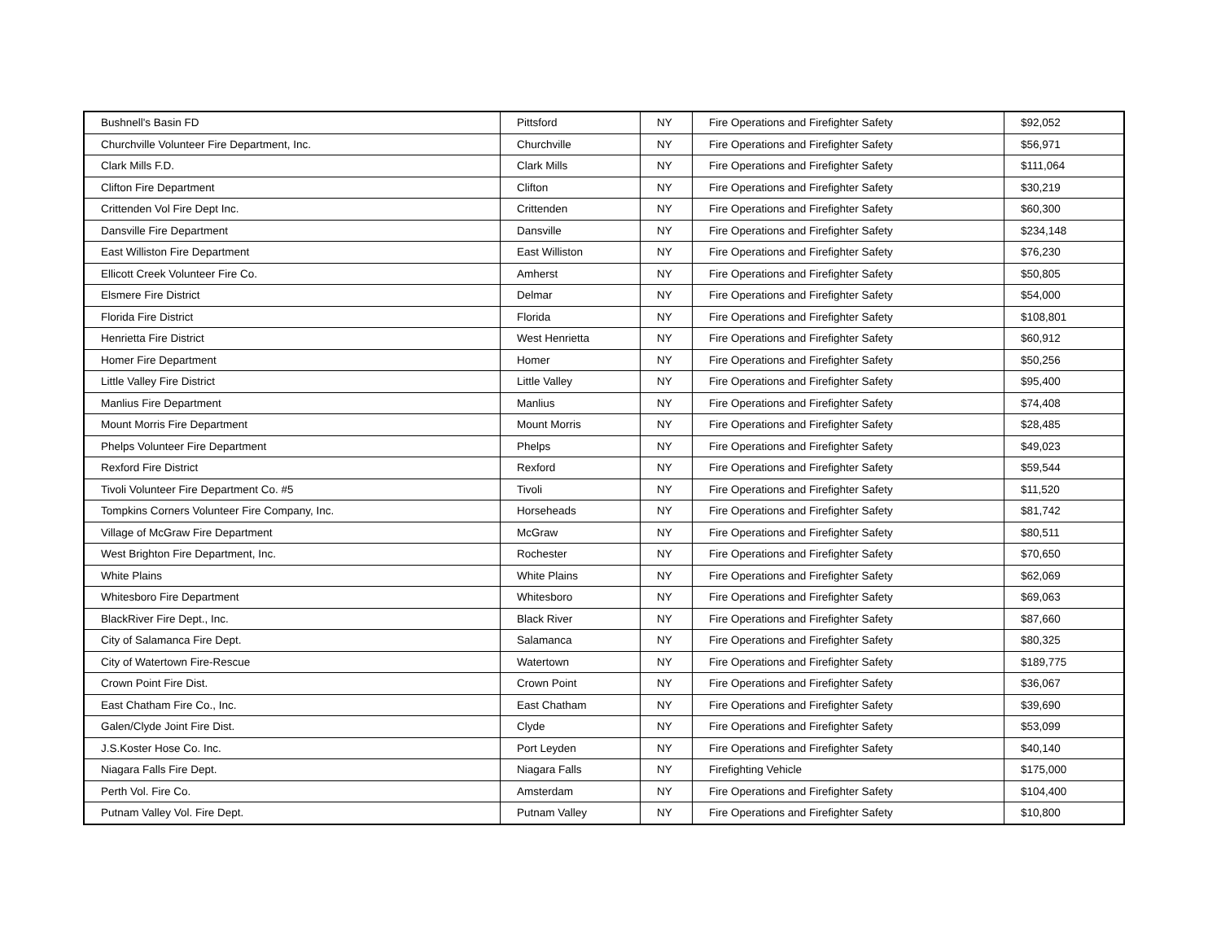| Bushnell's Basin FD | Pittsford | NY | Fire Operations and Firefighter Safety | $92,052 |
| Churchville Volunteer Fire Department, Inc. | Churchville | NY | Fire Operations and Firefighter Safety | $56,971 |
| Clark Mills F.D. | Clark Mills | NY | Fire Operations and Firefighter Safety | $111,064 |
| Clifton Fire Department | Clifton | NY | Fire Operations and Firefighter Safety | $30,219 |
| Crittenden Vol Fire Dept Inc. | Crittenden | NY | Fire Operations and Firefighter Safety | $60,300 |
| Dansville Fire Department | Dansville | NY | Fire Operations and Firefighter Safety | $234,148 |
| East Williston Fire Department | East Williston | NY | Fire Operations and Firefighter Safety | $76,230 |
| Ellicott Creek Volunteer Fire Co. | Amherst | NY | Fire Operations and Firefighter Safety | $50,805 |
| Elsmere Fire District | Delmar | NY | Fire Operations and Firefighter Safety | $54,000 |
| Florida Fire District | Florida | NY | Fire Operations and Firefighter Safety | $108,801 |
| Henrietta Fire District | West Henrietta | NY | Fire Operations and Firefighter Safety | $60,912 |
| Homer Fire Department | Homer | NY | Fire Operations and Firefighter Safety | $50,256 |
| Little Valley Fire District | Little Valley | NY | Fire Operations and Firefighter Safety | $95,400 |
| Manlius Fire Department | Manlius | NY | Fire Operations and Firefighter Safety | $74,408 |
| Mount Morris Fire Department | Mount Morris | NY | Fire Operations and Firefighter Safety | $28,485 |
| Phelps Volunteer Fire Department | Phelps | NY | Fire Operations and Firefighter Safety | $49,023 |
| Rexford Fire District | Rexford | NY | Fire Operations and Firefighter Safety | $59,544 |
| Tivoli Volunteer Fire Department Co. #5 | Tivoli | NY | Fire Operations and Firefighter Safety | $11,520 |
| Tompkins Corners Volunteer Fire Company, Inc. | Horseheads | NY | Fire Operations and Firefighter Safety | $81,742 |
| Village of McGraw Fire Department | McGraw | NY | Fire Operations and Firefighter Safety | $80,511 |
| West Brighton Fire Department, Inc. | Rochester | NY | Fire Operations and Firefighter Safety | $70,650 |
| White Plains | White Plains | NY | Fire Operations and Firefighter Safety | $62,069 |
| Whitesboro Fire Department | Whitesboro | NY | Fire Operations and Firefighter Safety | $69,063 |
| BlackRiver Fire Dept., Inc. | Black River | NY | Fire Operations and Firefighter Safety | $87,660 |
| City of Salamanca Fire Dept. | Salamanca | NY | Fire Operations and Firefighter Safety | $80,325 |
| City of Watertown Fire-Rescue | Watertown | NY | Fire Operations and Firefighter Safety | $189,775 |
| Crown Point Fire Dist. | Crown Point | NY | Fire Operations and Firefighter Safety | $36,067 |
| East Chatham Fire Co., Inc. | East Chatham | NY | Fire Operations and Firefighter Safety | $39,690 |
| Galen/Clyde Joint Fire Dist. | Clyde | NY | Fire Operations and Firefighter Safety | $53,099 |
| J.S.Koster Hose Co. Inc. | Port Leyden | NY | Fire Operations and Firefighter Safety | $40,140 |
| Niagara Falls Fire Dept. | Niagara Falls | NY | Firefighting Vehicle | $175,000 |
| Perth Vol. Fire Co. | Amsterdam | NY | Fire Operations and Firefighter Safety | $104,400 |
| Putnam Valley Vol. Fire Dept. | Putnam Valley | NY | Fire Operations and Firefighter Safety | $10,800 |